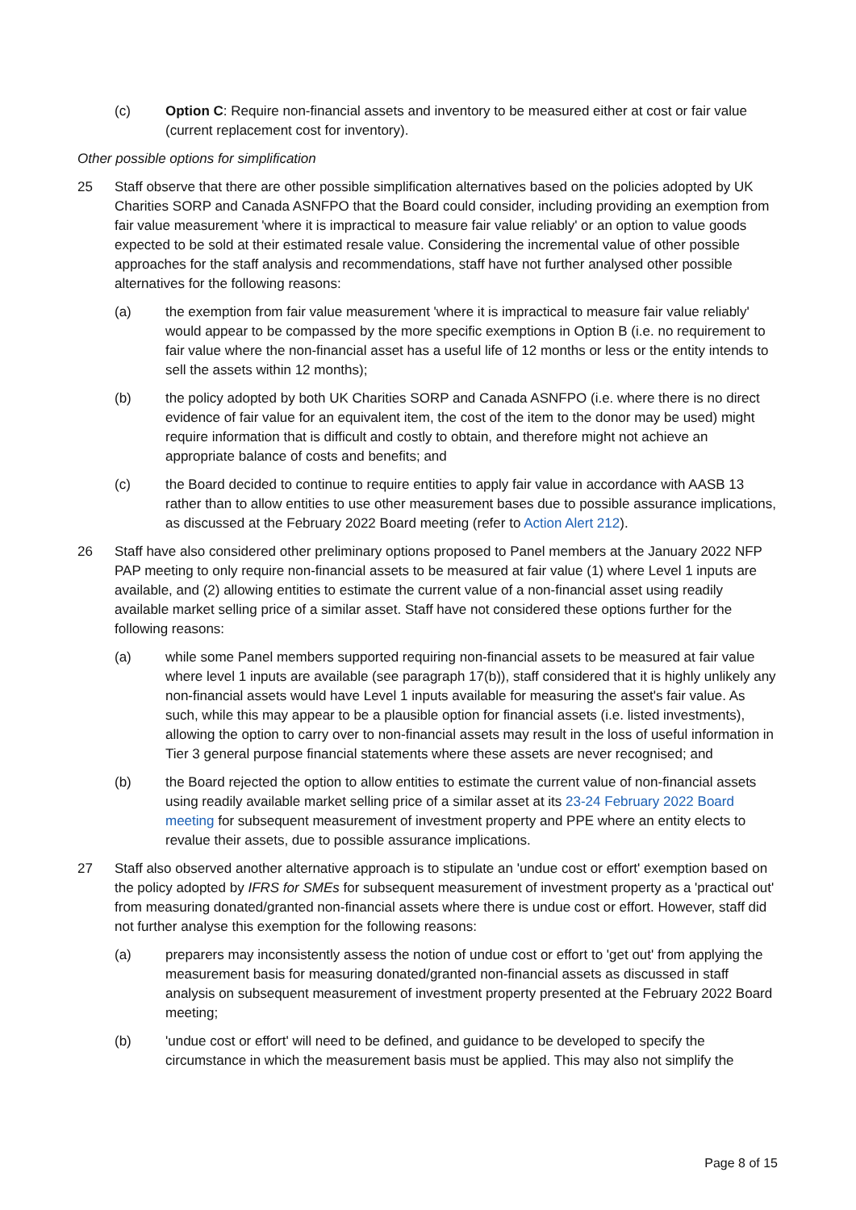(c) Option C: Require non-financial assets and inventory to be measured either at cost or fair value (current replacement cost for inventory).
Other possible options for simplification
25 Staff observe that there are other possible simplification alternatives based on the policies adopted by UK Charities SORP and Canada ASNFPO that the Board could consider, including providing an exemption from fair value measurement 'where it is impractical to measure fair value reliably' or an option to value goods expected to be sold at their estimated resale value. Considering the incremental value of other possible approaches for the staff analysis and recommendations, staff have not further analysed other possible alternatives for the following reasons:
(a) the exemption from fair value measurement 'where it is impractical to measure fair value reliably' would appear to be compassed by the more specific exemptions in Option B (i.e. no requirement to fair value where the non-financial asset has a useful life of 12 months or less or the entity intends to sell the assets within 12 months);
(b) the policy adopted by both UK Charities SORP and Canada ASNFPO (i.e. where there is no direct evidence of fair value for an equivalent item, the cost of the item to the donor may be used) might require information that is difficult and costly to obtain, and therefore might not achieve an appropriate balance of costs and benefits; and
(c) the Board decided to continue to require entities to apply fair value in accordance with AASB 13 rather than to allow entities to use other measurement bases due to possible assurance implications, as discussed at the February 2022 Board meeting (refer to Action Alert 212).
26 Staff have also considered other preliminary options proposed to Panel members at the January 2022 NFP PAP meeting to only require non-financial assets to be measured at fair value (1) where Level 1 inputs are available, and (2) allowing entities to estimate the current value of a non-financial asset using readily available market selling price of a similar asset. Staff have not considered these options further for the following reasons:
(a) while some Panel members supported requiring non-financial assets to be measured at fair value where level 1 inputs are available (see paragraph 17(b)), staff considered that it is highly unlikely any non-financial assets would have Level 1 inputs available for measuring the asset's fair value. As such, while this may appear to be a plausible option for financial assets (i.e. listed investments), allowing the option to carry over to non-financial assets may result in the loss of useful information in Tier 3 general purpose financial statements where these assets are never recognised; and
(b) the Board rejected the option to allow entities to estimate the current value of non-financial assets using readily available market selling price of a similar asset at its 23-24 February 2022 Board meeting for subsequent measurement of investment property and PPE where an entity elects to revalue their assets, due to possible assurance implications.
27 Staff also observed another alternative approach is to stipulate an 'undue cost or effort' exemption based on the policy adopted by IFRS for SMEs for subsequent measurement of investment property as a 'practical out' from measuring donated/granted non-financial assets where there is undue cost or effort. However, staff did not further analyse this exemption for the following reasons:
(a) preparers may inconsistently assess the notion of undue cost or effort to 'get out' from applying the measurement basis for measuring donated/granted non-financial assets as discussed in staff analysis on subsequent measurement of investment property presented at the February 2022 Board meeting;
(b) 'undue cost or effort' will need to be defined, and guidance to be developed to specify the circumstance in which the measurement basis must be applied. This may also not simplify the
Page 8 of 15